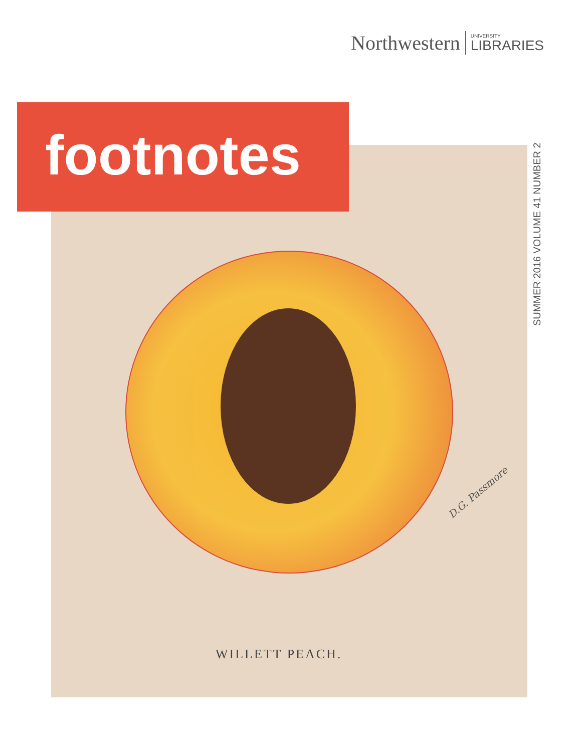Northwestern
UNIVERSITY
LIBRARIES
footnotes
SUMMER 2016 VOLUME 41 NUMBER 2
D.G. Passmore
WILLETT PEACH.